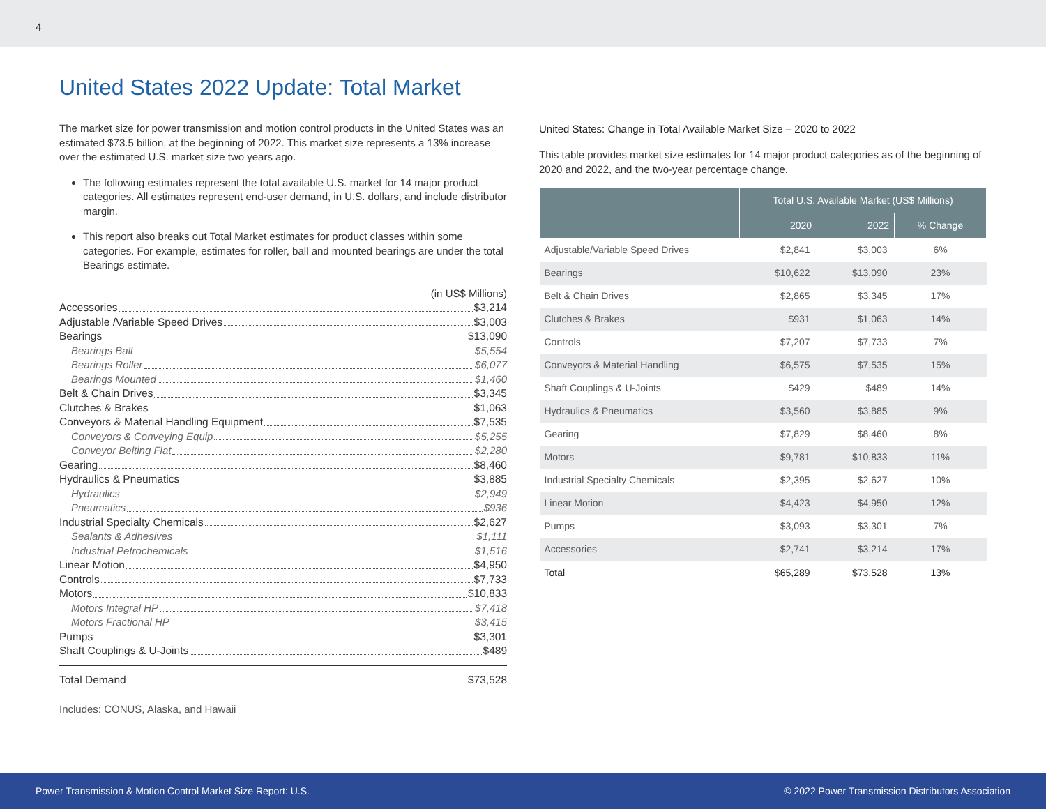4
United States 2022 Update: Total Market
The market size for power transmission and motion control products in the United States was an estimated $73.5 billion, at the beginning of 2022. This market size represents a 13% increase over the estimated U.S. market size two years ago.
The following estimates represent the total available U.S. market for 14 major product categories. All estimates represent end-user demand, in U.S. dollars, and include distributor margin.
This report also breaks out Total Market estimates for product classes within some categories. For example, estimates for roller, ball and mounted bearings are under the total Bearings estimate.
(in US$ Millions)
Accessories $3,214
Adjustable /Variable Speed Drives $3,003
Bearings $13,090
Bearings Ball $5,554
Bearings Roller $6,077
Bearings Mounted $1,460
Belt & Chain Drives $3,345
Clutches & Brakes $1,063
Conveyors & Material Handling Equipment $7,535
Conveyors & Conveying Equip $5,255
Conveyor Belting Flat $2,280
Gearing $8,460
Hydraulics & Pneumatics $3,885
Hydraulics $2,949
Pneumatics $936
Industrial Specialty Chemicals $2,627
Sealants & Adhesives $1,111
Industrial Petrochemicals $1,516
Linear Motion $4,950
Controls $7,733
Motors $10,833
Motors Integral HP $7,418
Motors Fractional HP $3,415
Pumps $3,301
Shaft Couplings & U-Joints $489
Total Demand $73,528
Includes: CONUS, Alaska, and Hawaii
United States: Change in Total Available Market Size – 2020 to 2022
This table provides market size estimates for 14 major product categories as of the beginning of 2020 and 2022, and the two-year percentage change.
| | Total U.S. Available Market (US$ Millions) | | |
| --- | --- | --- | --- |
| | 2020 | 2022 | % Change |
| Adjustable/Variable Speed Drives | $2,841 | $3,003 | 6% |
| Bearings | $10,622 | $13,090 | 23% |
| Belt & Chain Drives | $2,865 | $3,345 | 17% |
| Clutches & Brakes | $931 | $1,063 | 14% |
| Controls | $7,207 | $7,733 | 7% |
| Conveyors & Material Handling | $6,575 | $7,535 | 15% |
| Shaft Couplings & U-Joints | $429 | $489 | 14% |
| Hydraulics & Pneumatics | $3,560 | $3,885 | 9% |
| Gearing | $7,829 | $8,460 | 8% |
| Motors | $9,781 | $10,833 | 11% |
| Industrial Specialty Chemicals | $2,395 | $2,627 | 10% |
| Linear Motion | $4,423 | $4,950 | 12% |
| Pumps | $3,093 | $3,301 | 7% |
| Accessories | $2,741 | $3,214 | 17% |
| Total | $65,289 | $73,528 | 13% |
Power Transmission & Motion Control Market Size Report: U.S. © 2022 Power Transmission Distributors Association